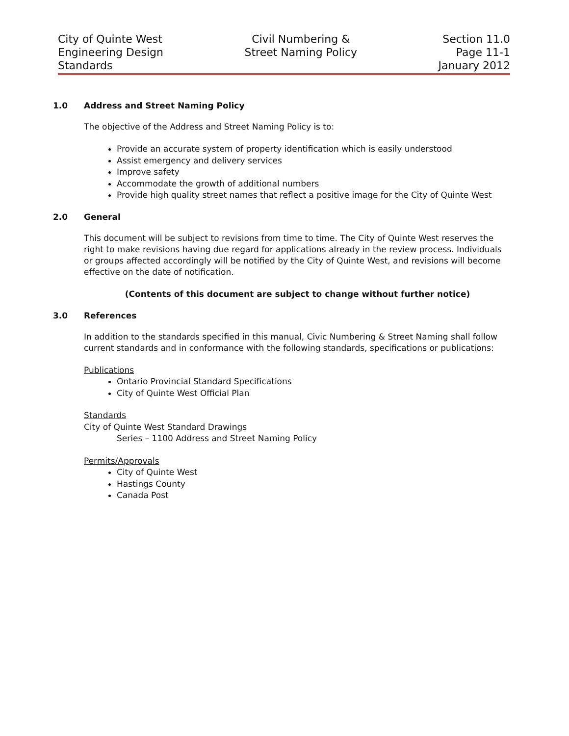City of Quinte West
Engineering Design
Standards
Civil Numbering &
Street Naming Policy
Section 11.0
Page 11-1
January 2012
1.0 Address and Street Naming Policy
The objective of the Address and Street Naming Policy is to:
Provide an accurate system of property identification which is easily understood
Assist emergency and delivery services
Improve safety
Accommodate the growth of additional numbers
Provide high quality street names that reflect a positive image for the City of Quinte West
2.0 General
This document will be subject to revisions from time to time. The City of Quinte West reserves the right to make revisions having due regard for applications already in the review process. Individuals or groups affected accordingly will be notified by the City of Quinte West, and revisions will become effective on the date of notification.
(Contents of this document are subject to change without further notice)
3.0 References
In addition to the standards specified in this manual, Civic Numbering & Street Naming shall follow current standards and in conformance with the following standards, specifications or publications:
Publications
Ontario Provincial Standard Specifications
City of Quinte West Official Plan
Standards
City of Quinte West Standard Drawings
Series – 1100 Address and Street Naming Policy
Permits/Approvals
City of Quinte West
Hastings County
Canada Post